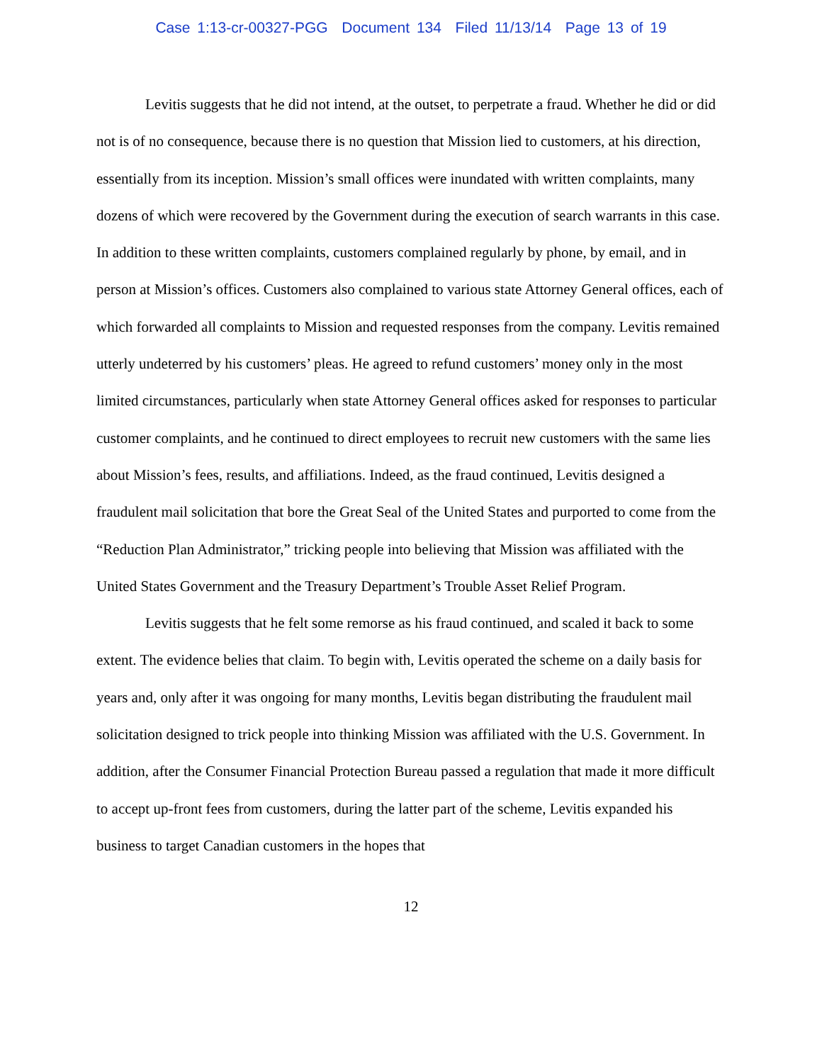Case 1:13-cr-00327-PGG Document 134 Filed 11/13/14 Page 13 of 19
Levitis suggests that he did not intend, at the outset, to perpetrate a fraud. Whether he did or did not is of no consequence, because there is no question that Mission lied to customers, at his direction, essentially from its inception. Mission’s small offices were inundated with written complaints, many dozens of which were recovered by the Government during the execution of search warrants in this case. In addition to these written complaints, customers complained regularly by phone, by email, and in person at Mission’s offices. Customers also complained to various state Attorney General offices, each of which forwarded all complaints to Mission and requested responses from the company. Levitis remained utterly undeterred by his customers’ pleas. He agreed to refund customers’ money only in the most limited circumstances, particularly when state Attorney General offices asked for responses to particular customer complaints, and he continued to direct employees to recruit new customers with the same lies about Mission’s fees, results, and affiliations. Indeed, as the fraud continued, Levitis designed a fraudulent mail solicitation that bore the Great Seal of the United States and purported to come from the “Reduction Plan Administrator,” tricking people into believing that Mission was affiliated with the United States Government and the Treasury Department’s Trouble Asset Relief Program.
Levitis suggests that he felt some remorse as his fraud continued, and scaled it back to some extent. The evidence belies that claim. To begin with, Levitis operated the scheme on a daily basis for years and, only after it was ongoing for many months, Levitis began distributing the fraudulent mail solicitation designed to trick people into thinking Mission was affiliated with the U.S. Government. In addition, after the Consumer Financial Protection Bureau passed a regulation that made it more difficult to accept up-front fees from customers, during the latter part of the scheme, Levitis expanded his business to target Canadian customers in the hopes that
12